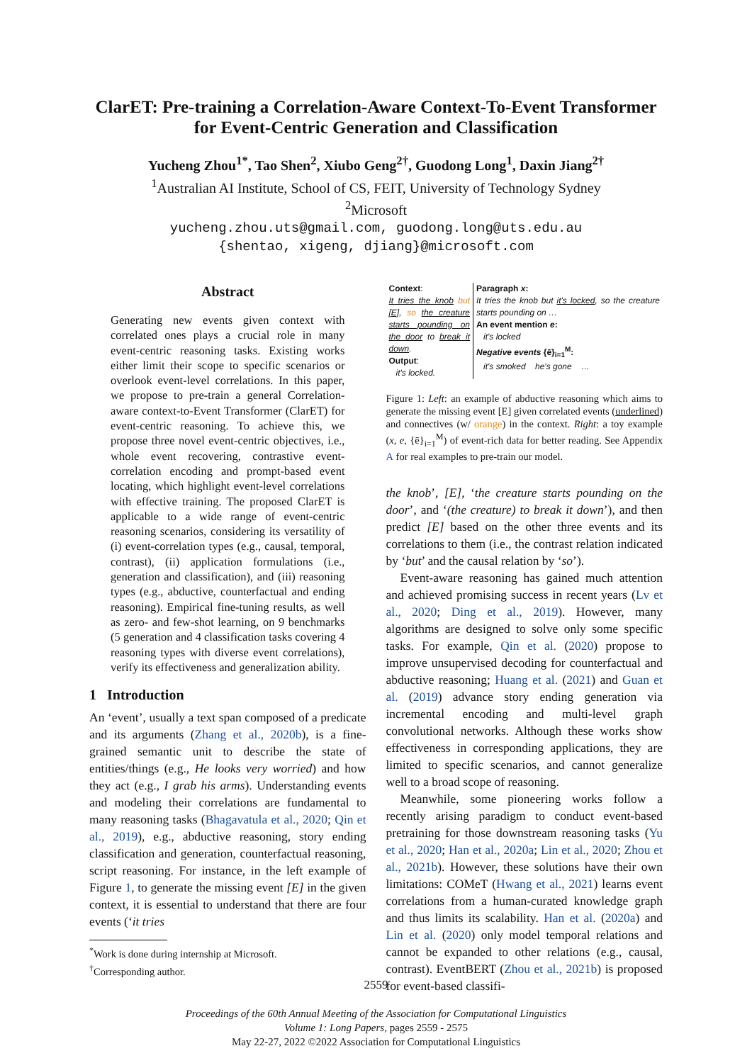ClarET: Pre-training a Correlation-Aware Context-To-Event Transformer
for Event-Centric Generation and Classification
Yucheng Zhou<sup>1*</sup>, Tao Shen<sup>2</sup>, Xiubo Geng<sup>2†</sup>, Guodong Long<sup>1</sup>, Daxin Jiang<sup>2†</sup>
<sup>1</sup> Australian AI Institute, School of CS, FEIT, University of Technology Sydney
<sup>2</sup> Microsoft
yucheng.zhou.uts@gmail.com, guodong.long@uts.edu.au
{shentao, xigeng, djiang}@microsoft.com
Abstract
Generating new events given context with correlated ones plays a crucial role in many event-centric reasoning tasks. Existing works either limit their scope to specific scenarios or overlook event-level correlations. In this paper, we propose to pre-train a general Correlation-aware context-to-Event Transformer (ClarET) for event-centric reasoning. To achieve this, we propose three novel event-centric objectives, i.e., whole event recovering, contrastive event-correlation encoding and prompt-based event locating, which highlight event-level correlations with effective training. The proposed ClarET is applicable to a wide range of event-centric reasoning scenarios, considering its versatility of (i) event-correlation types (e.g., causal, temporal, contrast), (ii) application formulations (i.e., generation and classification), and (iii) reasoning types (e.g., abductive, counterfactual and ending reasoning). Empirical fine-tuning results, as well as zero- and few-shot learning, on 9 benchmarks (5 generation and 4 classification tasks covering 4 reasoning types with diverse event correlations), verify its effectiveness and generalization ability.
1 Introduction
An ‘event’, usually a text span composed of a predicate and its arguments (Zhang et al., 2020b), is a fine-grained semantic unit to describe the state of entities/things (e.g., He looks very worried) and how they act (e.g., I grab his arms). Understanding events and modeling their correlations are fundamental to many reasoning tasks (Bhagavatula et al., 2020; Qin et al., 2019), e.g., abductive reasoning, story ending classification and generation, counterfactual reasoning, script reasoning. For instance, in the left example of Figure 1, to generate the missing event [E] in the given context, it is essential to understand that there are four events (‘it tries
<sup>*</sup> Work is done during internship at Microsoft.
<sup>†</sup> Corresponding author.
Context:
It tries the knob but [E], so the creature starts pounding on the door to break it down.
Output:
it's locked.
Paragraph x:
It tries the knob but it's locked, so the creature starts pounding on …
An event mention e:
it's locked
Negative events {ē}<sub>i=1</sub><sup>M</sup>:
it's smoked he's gone …
Figure 1: Left: an example of abductive reasoning which aims to generate the missing event [E] given correlated events (underlined) and connectives (w/ orange) in the context. Right: a toy example (x, e, {ē}<sub>i=1</sub><sup>M</sup>) of event-rich data for better reading. See Appendix A for real examples to pre-train our model.
the knob’, [E], ‘the creature starts pounding on the door’, and ‘(the creature) to break it down’), and then predict [E] based on the other three events and its correlations to them (i.e., the contrast relation indicated by ‘but’ and the causal relation by ‘so’).
Event-aware reasoning has gained much attention and achieved promising success in recent years (Lv et al., 2020; Ding et al., 2019). However, many algorithms are designed to solve only some specific tasks. For example, Qin et al. (2020) propose to improve unsupervised decoding for counterfactual and abductive reasoning; Huang et al. (2021) and Guan et al. (2019) advance story ending generation via incremental encoding and multi-level graph convolutional networks. Although these works show effectiveness in corresponding applications, they are limited to specific scenarios, and cannot generalize well to a broad scope of reasoning.
Meanwhile, some pioneering works follow a recently arising paradigm to conduct event-based pretraining for those downstream reasoning tasks (Yu et al., 2020; Han et al., 2020a; Lin et al., 2020; Zhou et al., 2021b). However, these solutions have their own limitations: COMeT (Hwang et al., 2021) learns event correlations from a human-curated knowledge graph and thus limits its scalability. Han et al. (2020a) and Lin et al. (2020) only model temporal relations and cannot be expanded to other relations (e.g., causal, contrast). EventBERT (Zhou et al., 2021b) is proposed for event-based classifi-
2559
Proceedings of the 60th Annual Meeting of the Association for Computational Linguistics
Volume 1: Long Papers, pages 2559 - 2575
May 22-27, 2022 ©2022 Association for Computational Linguistics